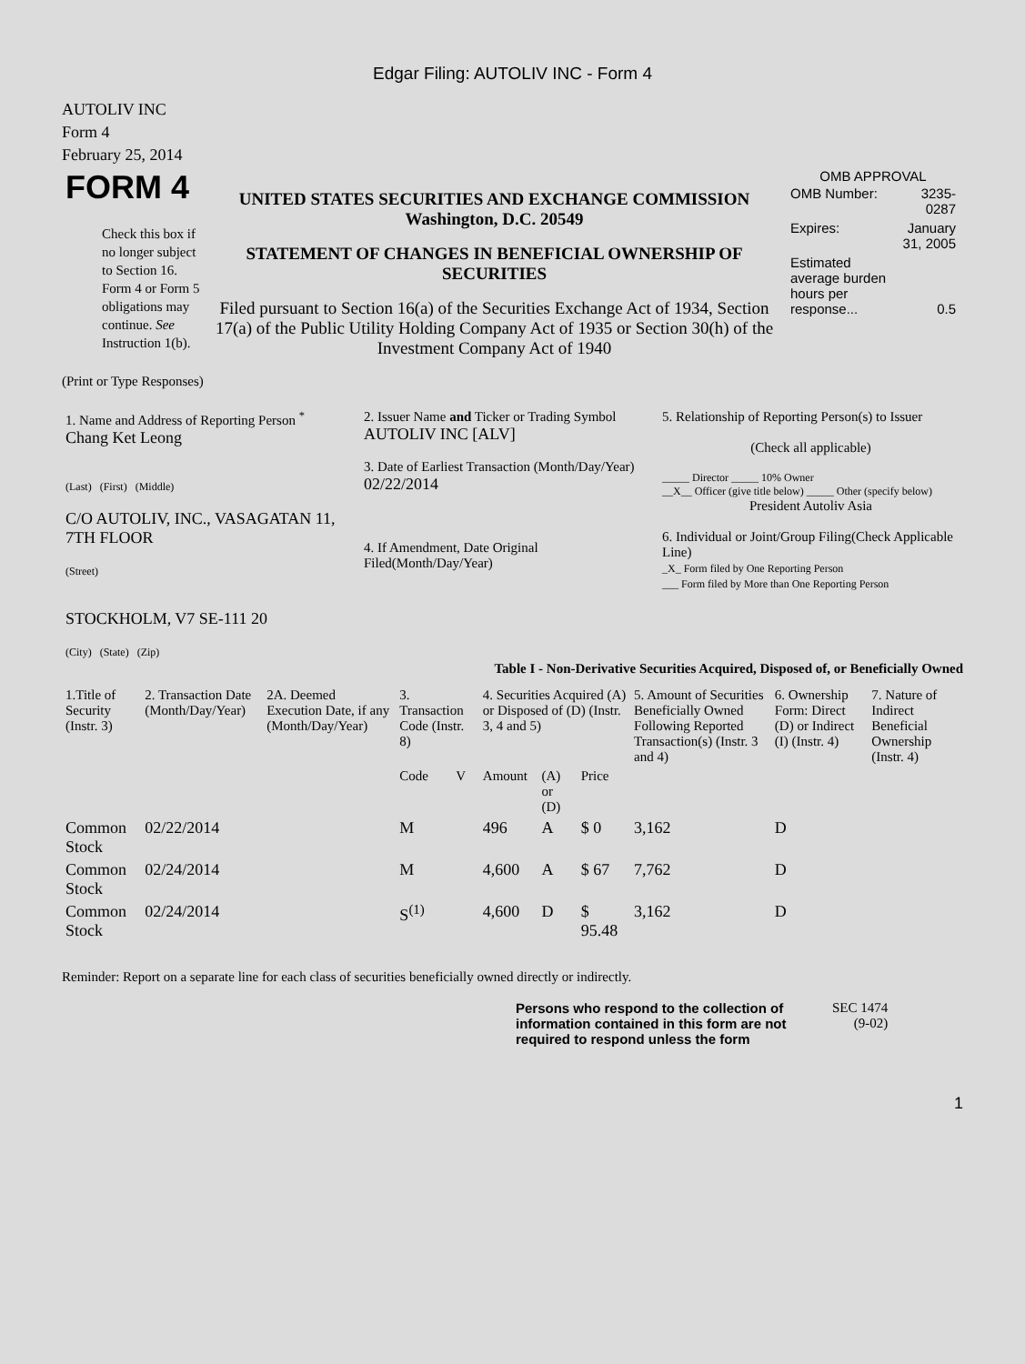Edgar Filing: AUTOLIV INC - Form 4
AUTOLIV INC
Form 4
February 25, 2014
| FORM 4 Check this box if no longer subject to Section 16. Form 4 or Form 5 obligations may continue. See Instruction 1(b). | UNITED STATES SECURITIES AND EXCHANGE COMMISSION Washington, D.C. 20549 STATEMENT OF CHANGES IN BENEFICIAL OWNERSHIP OF SECURITIES Filed pursuant to Section 16(a) of the Securities Exchange Act of 1934, Section 17(a) of the Public Utility Holding Company Act of 1935 or Section 30(h) of the Investment Company Act of 1940 | OMB APPROVAL / OMB Number: / 3235-0287 / / Expires: / January 31, 2005 / / Estimated average burden hours per response... / 0.5 / |
(Print or Type Responses)
| 1. Name and Address of Reporting Person <sup>*</sup> Chang Ket Leong (Last) (First) (Middle) C/O AUTOLIV, INC., VASAGATAN 11, 7TH FLOOR (Street) STOCKHOLM, V7 SE-111 20 (City) (State) (Zip) | 2. Issuer Name and Ticker or Trading Symbol AUTOLIV INC [ALV] 3. Date of Earliest Transaction (Month/Day/Year) 02/22/2014 4. If Amendment, Date Original Filed(Month/Day/Year) | 5. Relationship of Reporting Person(s) to Issuer (Check all applicable) _____ Director _____ 10% Owner __X__ Officer (give title below) _____ Other (specify below) President Autoliv Asia 6. Individual or Joint/Group Filing(Check Applicable Line) _X_ Form filed by One Reporting Person ___ Form filed by More than One Reporting Person |
Table I - Non-Derivative Securities Acquired, Disposed of, or Beneficially Owned
| 1.Title of Security (Instr. 3) | 2. Transaction Date (Month/Day/Year) | 2A. Deemed Execution Date, if any (Month/Day/Year) | 3. Transaction Code (Instr. 8) | | 4. Securities Acquired (A) or Disposed of (D) (Instr. 3, 4 and 5) | | | 5. Amount of Securities Beneficially Owned Following Reported Transaction(s) (Instr. 3 and 4) | 6. Ownership Form: Direct (D) or Indirect (I) (Instr. 4) | 7. Nature of Indirect Beneficial Ownership (Instr. 4) |
| --- | --- | --- | --- | --- | --- | --- | --- | --- | --- | --- |
| | | | Code | V | Amount | (A) or (D) | Price | | | |
| Common Stock | 02/22/2014 | | M | | 496 | A | $ 0 | 3,162 | D | |
| Common Stock | 02/24/2014 | | M | | 4,600 | A | $ 67 | 7,762 | D | |
| Common Stock | 02/24/2014 | | S<sup>(1)</sup> | | 4,600 | D | $ 95.48 | 3,162 | D | |
Reminder: Report on a separate line for each class of securities beneficially owned directly or indirectly.
| Persons who respond to the collection of information contained in this form are not required to respond unless the form | SEC 1474 (9-02) |
1